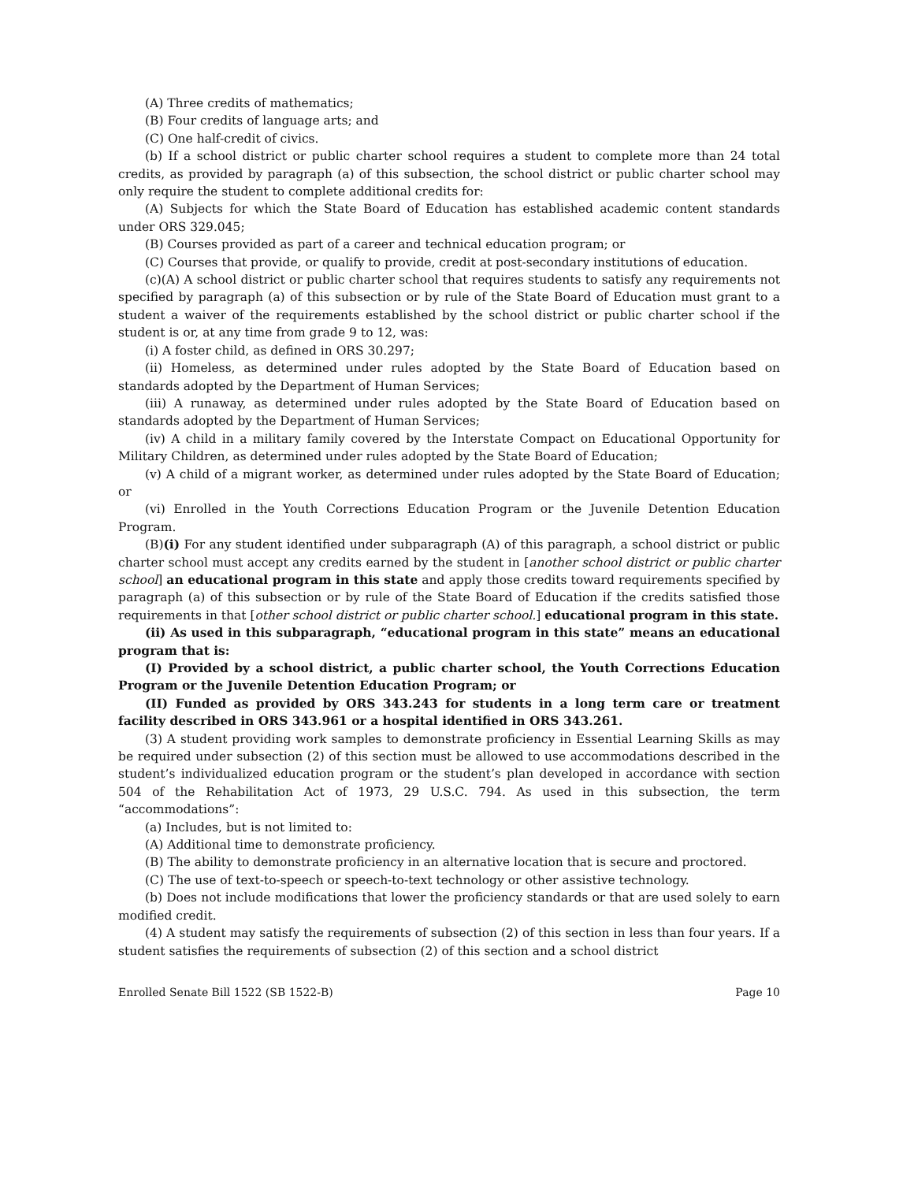(A) Three credits of mathematics;
(B) Four credits of language arts; and
(C) One half-credit of civics.
(b) If a school district or public charter school requires a student to complete more than 24 total credits, as provided by paragraph (a) of this subsection, the school district or public charter school may only require the student to complete additional credits for:
(A) Subjects for which the State Board of Education has established academic content standards under ORS 329.045;
(B) Courses provided as part of a career and technical education program; or
(C) Courses that provide, or qualify to provide, credit at post-secondary institutions of education.
(c)(A) A school district or public charter school that requires students to satisfy any requirements not specified by paragraph (a) of this subsection or by rule of the State Board of Education must grant to a student a waiver of the requirements established by the school district or public charter school if the student is or, at any time from grade 9 to 12, was:
(i) A foster child, as defined in ORS 30.297;
(ii) Homeless, as determined under rules adopted by the State Board of Education based on standards adopted by the Department of Human Services;
(iii) A runaway, as determined under rules adopted by the State Board of Education based on standards adopted by the Department of Human Services;
(iv) A child in a military family covered by the Interstate Compact on Educational Opportunity for Military Children, as determined under rules adopted by the State Board of Education;
(v) A child of a migrant worker, as determined under rules adopted by the State Board of Education; or
(vi) Enrolled in the Youth Corrections Education Program or the Juvenile Detention Education Program.
(B)(i) For any student identified under subparagraph (A) of this paragraph, a school district or public charter school must accept any credits earned by the student in [another school district or public charter school] an educational program in this state and apply those credits toward requirements specified by paragraph (a) of this subsection or by rule of the State Board of Education if the credits satisfied those requirements in that [other school district or public charter school.] educational program in this state.
(ii) As used in this subparagraph, “educational program in this state” means an educational program that is:
(I) Provided by a school district, a public charter school, the Youth Corrections Education Program or the Juvenile Detention Education Program; or
(II) Funded as provided by ORS 343.243 for students in a long term care or treatment facility described in ORS 343.961 or a hospital identified in ORS 343.261.
(3) A student providing work samples to demonstrate proficiency in Essential Learning Skills as may be required under subsection (2) of this section must be allowed to use accommodations described in the student’s individualized education program or the student’s plan developed in accordance with section 504 of the Rehabilitation Act of 1973, 29 U.S.C. 794. As used in this subsection, the term “accommodations”:
(a) Includes, but is not limited to:
(A) Additional time to demonstrate proficiency.
(B) The ability to demonstrate proficiency in an alternative location that is secure and proctored.
(C) The use of text-to-speech or speech-to-text technology or other assistive technology.
(b) Does not include modifications that lower the proficiency standards or that are used solely to earn modified credit.
(4) A student may satisfy the requirements of subsection (2) of this section in less than four years. If a student satisfies the requirements of subsection (2) of this section and a school district
Enrolled Senate Bill 1522 (SB 1522-B) Page 10